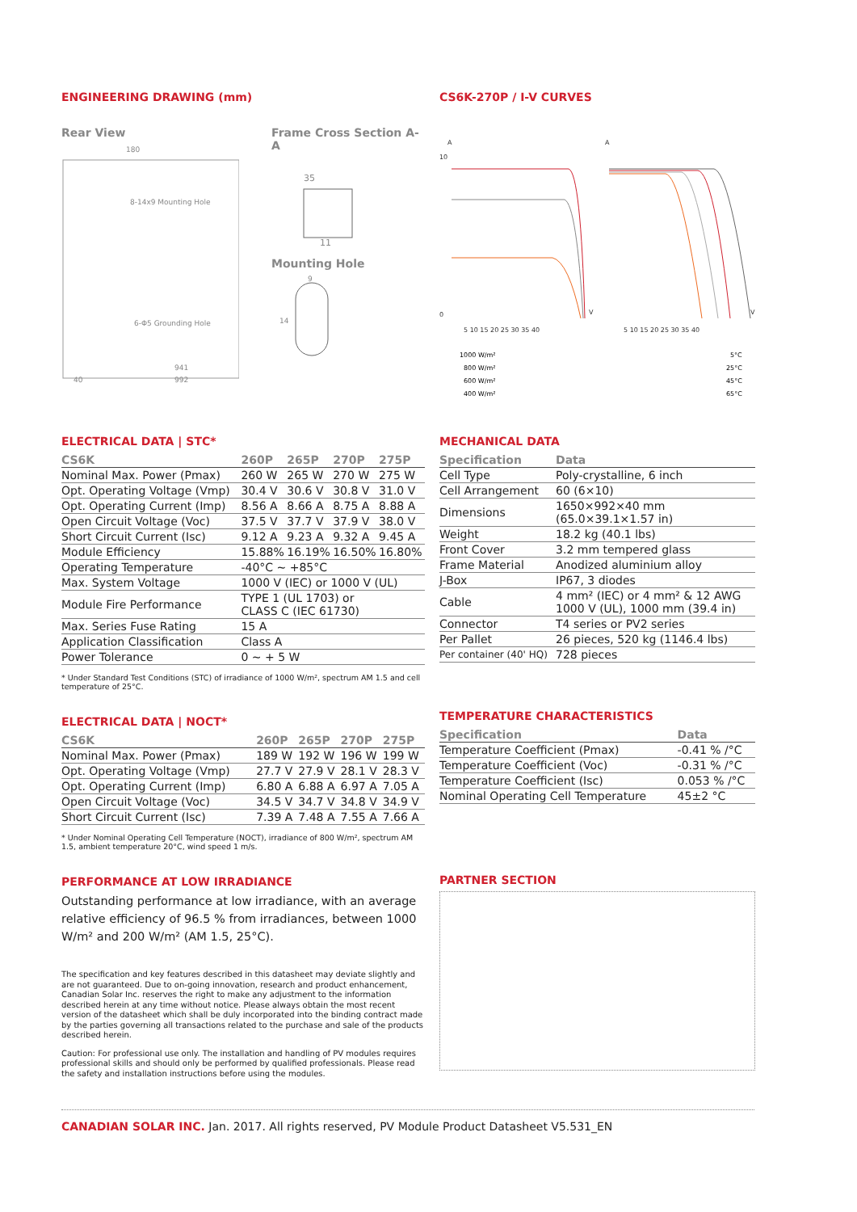ENGINEERING DRAWING (mm)
Rear View
180
8-14x9 Mounting Hole
6-Φ5 Grounding Hole
941
992
40
Frame Cross Section A-A
35
11
Mounting Hole
9
14
CS6K-270P / I-V CURVES
A
A
10
0
5 10 15 20 25 30 35 40
5 10 15 20 25 30 35 40
V
V
1000 W/m²
800 W/m²
600 W/m²
400 W/m²
5°C
25°C
45°C
65°C
ELECTRICAL DATA | STC*
| CS6K | 260P | 265P | 270P | 275P |
| --- | --- | --- | --- | --- |
| Nominal Max. Power (Pmax) | 260 W | 265 W | 270 W | 275 W |
| Opt. Operating Voltage (Vmp) | 30.4 V | 30.6 V | 30.8 V | 31.0 V |
| Opt. Operating Current (Imp) | 8.56 A | 8.66 A | 8.75 A | 8.88 A |
| Open Circuit Voltage (Voc) | 37.5 V | 37.7 V | 37.9 V | 38.0 V |
| Short Circuit Current (Isc) | 9.12 A | 9.23 A | 9.32 A | 9.45 A |
| Module Efficiency | 15.88% | 16.19% | 16.50% | 16.80% |
| Operating Temperature | -40°C ~ +85°C | | | |
| Max. System Voltage | 1000 V (IEC) or 1000 V (UL) | | | |
| Module Fire Performance | TYPE 1 (UL 1703) or CLASS C (IEC 61730) | | | |
| Max. Series Fuse Rating | 15 A | | | |
| Application Classification | Class A | | | |
| Power Tolerance | 0 ~ + 5 W | | | |
* Under Standard Test Conditions (STC) of irradiance of 1000 W/m², spectrum AM 1.5 and cell temperature of 25°C.
ELECTRICAL DATA | NOCT*
| CS6K | 260P | 265P | 270P | 275P |
| --- | --- | --- | --- | --- |
| Nominal Max. Power (Pmax) | 189 W | 192 W | 196 W | 199 W |
| Opt. Operating Voltage (Vmp) | 27.7 V | 27.9 V | 28.1 V | 28.3 V |
| Opt. Operating Current (Imp) | 6.80 A | 6.88 A | 6.97 A | 7.05 A |
| Open Circuit Voltage (Voc) | 34.5 V | 34.7 V | 34.8 V | 34.9 V |
| Short Circuit Current (Isc) | 7.39 A | 7.48 A | 7.55 A | 7.66 A |
* Under Nominal Operating Cell Temperature (NOCT), irradiance of 800 W/m², spectrum AM 1.5, ambient temperature 20°C, wind speed 1 m/s.
PERFORMANCE AT LOW IRRADIANCE
Outstanding performance at low irradiance, with an average relative efficiency of 96.5 % from irradiances, between 1000 W/m² and 200 W/m² (AM 1.5, 25°C).
The specification and key features described in this datasheet may deviate slightly and are not guaranteed. Due to on-going innovation, research and product enhancement, Canadian Solar Inc. reserves the right to make any adjustment to the information described herein at any time without notice. Please always obtain the most recent version of the datasheet which shall be duly incorporated into the binding contract made by the parties governing all transactions related to the purchase and sale of the products described herein.
Caution: For professional use only. The installation and handling of PV modules requires professional skills and should only be performed by qualified professionals. Please read the safety and installation instructions before using the modules.
MECHANICAL DATA
| Specification | Data |
| --- | --- |
| Cell Type | Poly-crystalline, 6 inch |
| Cell Arrangement | 60 (6×10) |
| Dimensions | 1650×992×40 mm (65.0×39.1×1.57 in) |
| Weight | 18.2 kg (40.1 lbs) |
| Front Cover | 3.2 mm tempered glass |
| Frame Material | Anodized aluminium alloy |
| J-Box | IP67, 3 diodes |
| Cable | 4 mm² (IEC) or 4 mm² & 12 AWG 1000 V (UL), 1000 mm (39.4 in) |
| Connector | T4 series or PV2 series |
| Per Pallet | 26 pieces, 520 kg (1146.4 lbs) |
| Per container (40' HQ) | 728 pieces |
TEMPERATURE CHARACTERISTICS
| Specification | Data |
| --- | --- |
| Temperature Coefficient (Pmax) | -0.41 % /°C |
| Temperature Coefficient (Voc) | -0.31 % /°C |
| Temperature Coefficient (Isc) | 0.053 % /°C |
| Nominal Operating Cell Temperature | 45±2 °C |
PARTNER SECTION
CANADIAN SOLAR INC. Jan. 2017. All rights reserved, PV Module Product Datasheet V5.531_EN